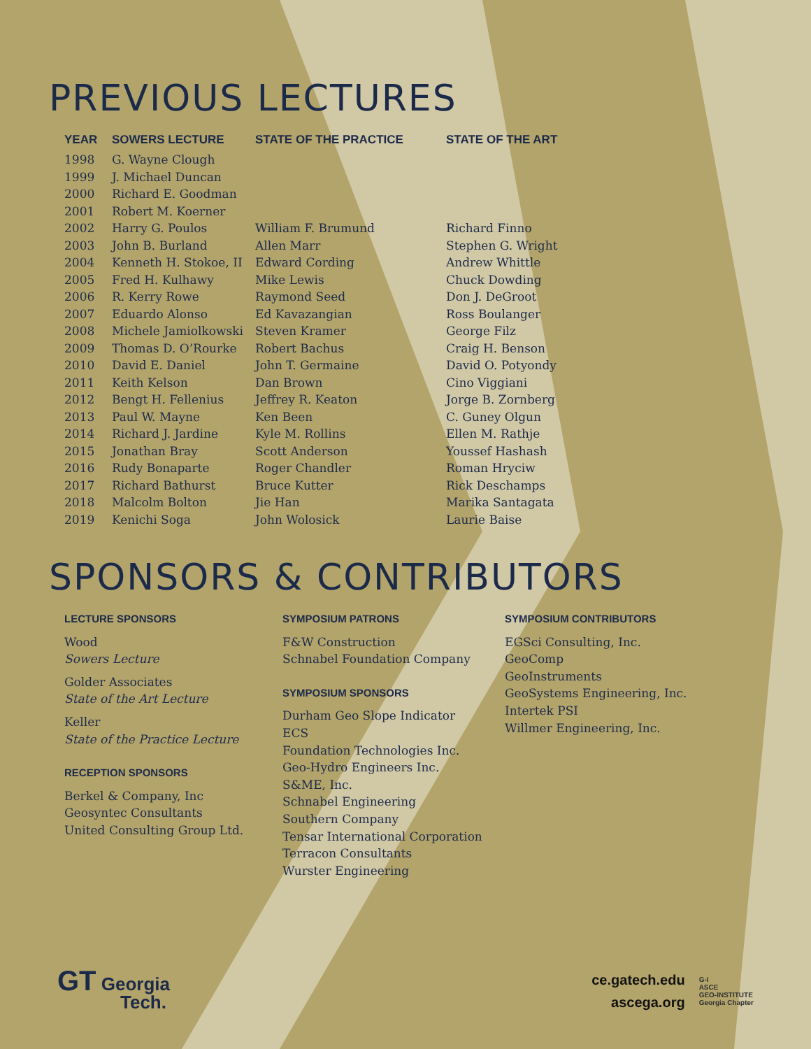PREVIOUS LECTURES
| YEAR | SOWERS LECTURE | STATE OF THE PRACTICE | STATE OF THE ART |
| --- | --- | --- | --- |
| 1998 | G. Wayne Clough | | |
| 1999 | J. Michael Duncan | | |
| 2000 | Richard E. Goodman | | |
| 2001 | Robert M. Koerner | | |
| 2002 | Harry G. Poulos | William F. Brumund | Richard Finno |
| 2003 | John B. Burland | Allen Marr | Stephen G. Wright |
| 2004 | Kenneth H. Stokoe, II | Edward Cording | Andrew Whittle |
| 2005 | Fred H. Kulhawy | Mike Lewis | Chuck Dowding |
| 2006 | R. Kerry Rowe | Raymond Seed | Don J. DeGroot |
| 2007 | Eduardo Alonso | Ed Kavazangian | Ross Boulanger |
| 2008 | Michele Jamiolkowski | Steven Kramer | George Filz |
| 2009 | Thomas D. O’Rourke | Robert Bachus | Craig H. Benson |
| 2010 | David E. Daniel | John T. Germaine | David O. Potyondy |
| 2011 | Keith Kelson | Dan Brown | Cino Viggiani |
| 2012 | Bengt H. Fellenius | Jeffrey R. Keaton | Jorge B. Zornberg |
| 2013 | Paul W. Mayne | Ken Been | C. Guney Olgun |
| 2014 | Richard J. Jardine | Kyle M. Rollins | Ellen M. Rathje |
| 2015 | Jonathan Bray | Scott Anderson | Youssef Hashash |
| 2016 | Rudy Bonaparte | Roger Chandler | Roman Hryciw |
| 2017 | Richard Bathurst | Bruce Kutter | Rick Deschamps |
| 2018 | Malcolm Bolton | Jie Han | Marika Santagata |
| 2019 | Kenichi Soga | John Wolosick | Laurie Baise |
SPONSORS & CONTRIBUTORS
LECTURE SPONSORS
Wood
Sowers Lecture
Golder Associates
State of the Art Lecture
Keller
State of the Practice Lecture
RECEPTION SPONSORS
Berkel & Company, Inc
Geosyntec Consultants
United Consulting Group Ltd.
SYMPOSIUM PATRONS
F&W Construction
Schnabel Foundation Company
SYMPOSIUM SPONSORS
Durham Geo Slope Indicator
ECS
Foundation Technologies Inc.
Geo-Hydro Engineers Inc.
S&ME, Inc.
Schnabel Engineering
Southern Company
Tensar International Corporation
Terracon Consultants
Wurster Engineering
SYMPOSIUM CONTRIBUTORS
EGSci Consulting, Inc.
GeoComp
GeoInstruments
GeoSystems Engineering, Inc.
Intertek PSI
Willmer Engineering, Inc.
GT Georgia
Tech.
ce.gatech.edu
ascega.org
G-I
ASCE
GEO-INSTITUTE
Georgia Chapter